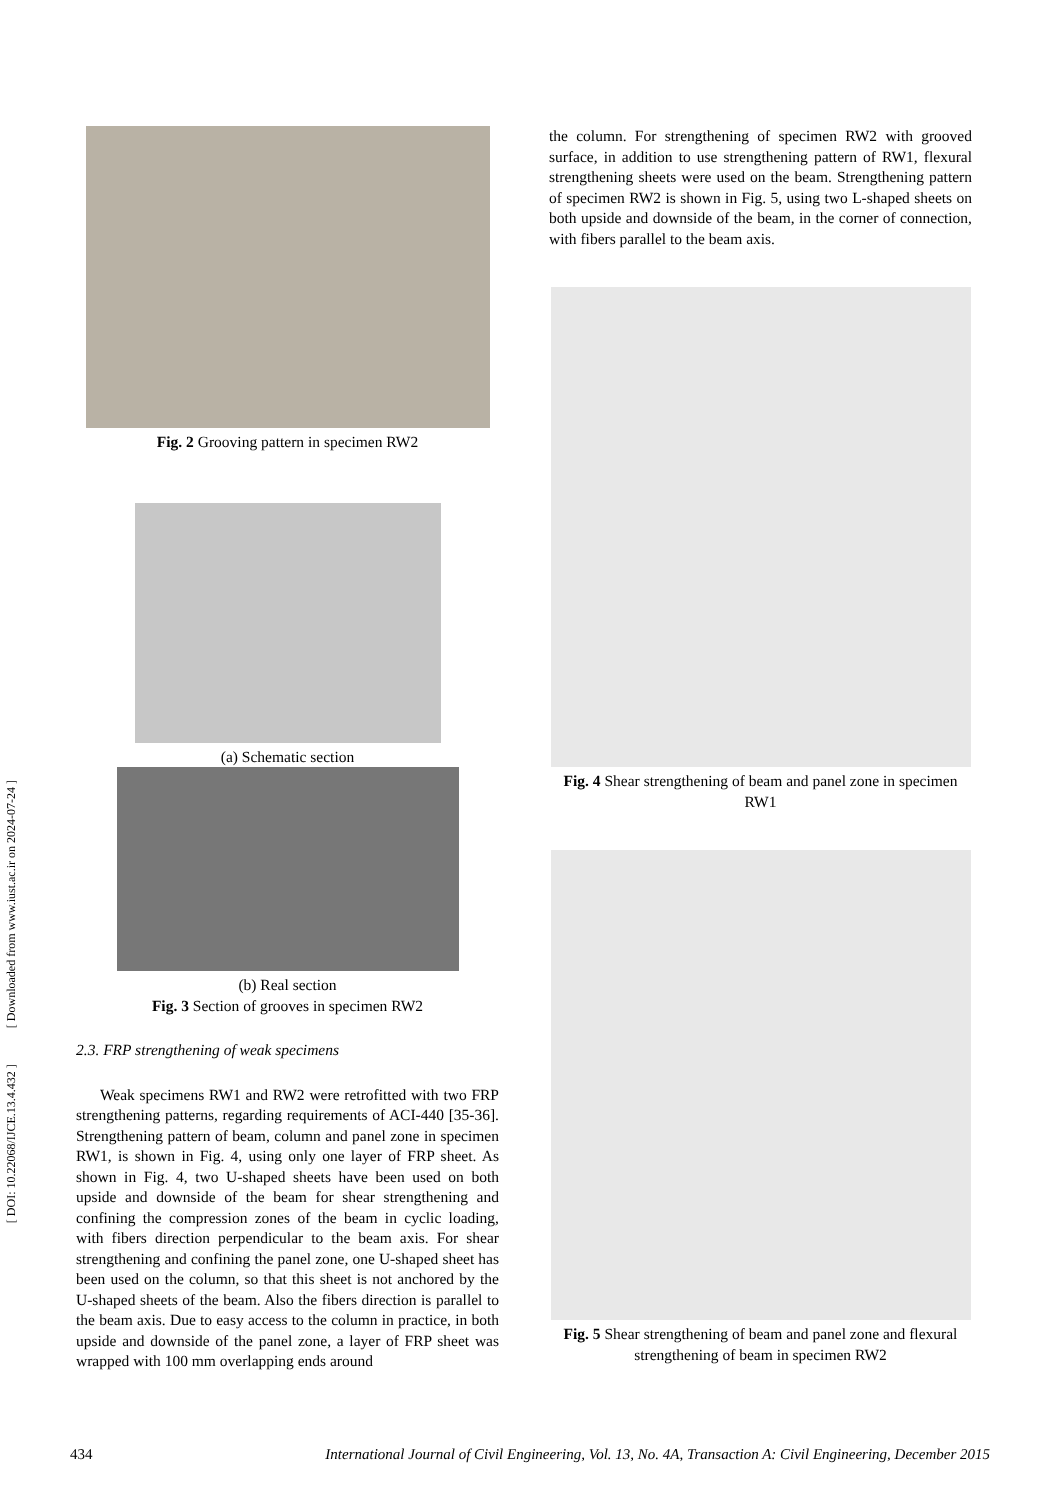[ DOI: 10.22068/IJCE.13.4.432 ] [ Downloaded from www.iust.ac.ir on 2024-07-24 ]
Fig. 2 Grooving pattern in specimen RW2
(a) Schematic section
(b) Real section
Fig. 3 Section of grooves in specimen RW2
2.3. FRP strengthening of weak specimens
Weak specimens RW1 and RW2 were retrofitted with two FRP strengthening patterns, regarding requirements of ACI-440 [35-36]. Strengthening pattern of beam, column and panel zone in specimen RW1, is shown in Fig. 4, using only one layer of FRP sheet. As shown in Fig. 4, two U-shaped sheets have been used on both upside and downside of the beam for shear strengthening and confining the compression zones of the beam in cyclic loading, with fibers direction perpendicular to the beam axis. For shear strengthening and confining the panel zone, one U-shaped sheet has been used on the column, so that this sheet is not anchored by the U-shaped sheets of the beam. Also the fibers direction is parallel to the beam axis. Due to easy access to the column in practice, in both upside and downside of the panel zone, a layer of FRP sheet was wrapped with 100 mm overlapping ends around
the column. For strengthening of specimen RW2 with grooved surface, in addition to use strengthening pattern of RW1, flexural strengthening sheets were used on the beam. Strengthening pattern of specimen RW2 is shown in Fig. 5, using two L-shaped sheets on both upside and downside of the beam, in the corner of connection, with fibers parallel to the beam axis.
Fig. 4 Shear strengthening of beam and panel zone in specimen RW1
Fig. 5 Shear strengthening of beam and panel zone and flexural strengthening of beam in specimen RW2
434 International Journal of Civil Engineering, Vol. 13, No. 4A, Transaction A: Civil Engineering, December 2015